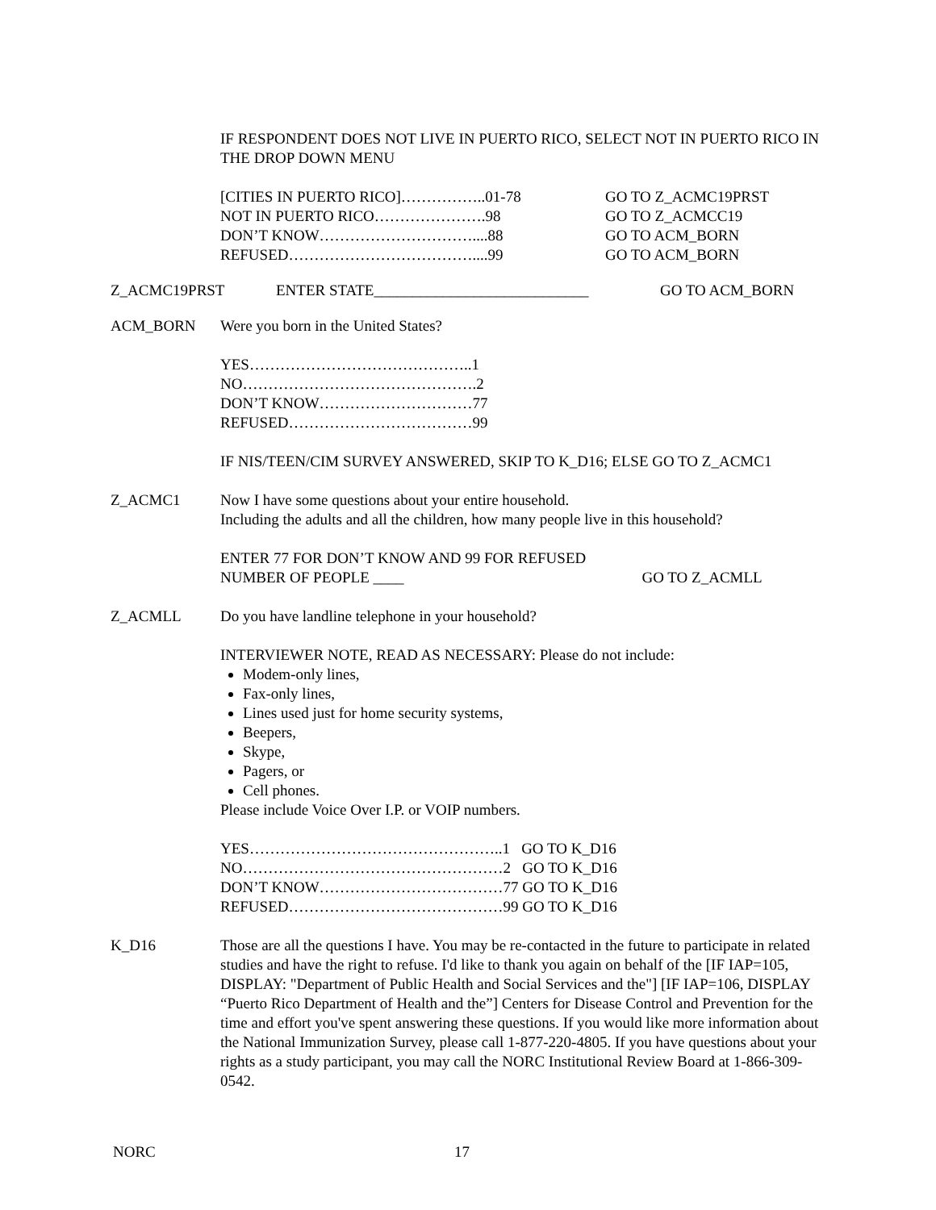IF RESPONDENT DOES NOT LIVE IN PUERTO RICO, SELECT NOT IN PUERTO RICO IN THE DROP DOWN MENU
| [CITIES IN PUERTO RICO]……………..01-78 | GO TO Z_ACMC19PRST |
| NOT IN PUERTO RICO………………….98 | GO TO Z_ACMCC19 |
| DON’T KNOW…………………………....88 | GO TO ACM_BORN |
| REFUSED………………………………....99 | GO TO ACM_BORN |
Z_ACMC19PRST ENTER STATE____________________________ GO TO ACM_BORN
ACM_BORN Were you born in the United States?
YES……………………………………..1
NO……………………………………….2
DON’T KNOW…………………………77
REFUSED………………………………99
IF NIS/TEEN/CIM SURVEY ANSWERED, SKIP TO K_D16; ELSE GO TO Z_ACMC1
Z_ACMC1 Now I have some questions about your entire household.
Including the adults and all the children, how many people live in this household?
ENTER 77 FOR DON’T KNOW AND 99 FOR REFUSED
NUMBER OF PEOPLE ____ GO TO Z_ACMLL
Z_ACMLL Do you have landline telephone in your household?
INTERVIEWER NOTE, READ AS NECESSARY: Please do not include:
Modem-only lines,
Fax-only lines,
Lines used just for home security systems,
Beepers,
Skype,
Pagers, or
Cell phones.
Please include Voice Over I.P. or VOIP numbers.
YES…………………………………………..1 GO TO K_D16
NO……………………………………………2 GO TO K_D16
DON’T KNOW………………………………77 GO TO K_D16
REFUSED……………………………………99 GO TO K_D16
K_D16 Those are all the questions I have. You may be re-contacted in the future to participate in related studies and have the right to refuse. I'd like to thank you again on behalf of the [IF IAP=105, DISPLAY: "Department of Public Health and Social Services and the"] [IF IAP=106, DISPLAY “Puerto Rico Department of Health and the”] Centers for Disease Control and Prevention for the time and effort you've spent answering these questions. If you would like more information about the National Immunization Survey, please call 1-877-220-4805. If you have questions about your rights as a study participant, you may call the NORC Institutional Review Board at 1-866-309-0542.
NORC 17